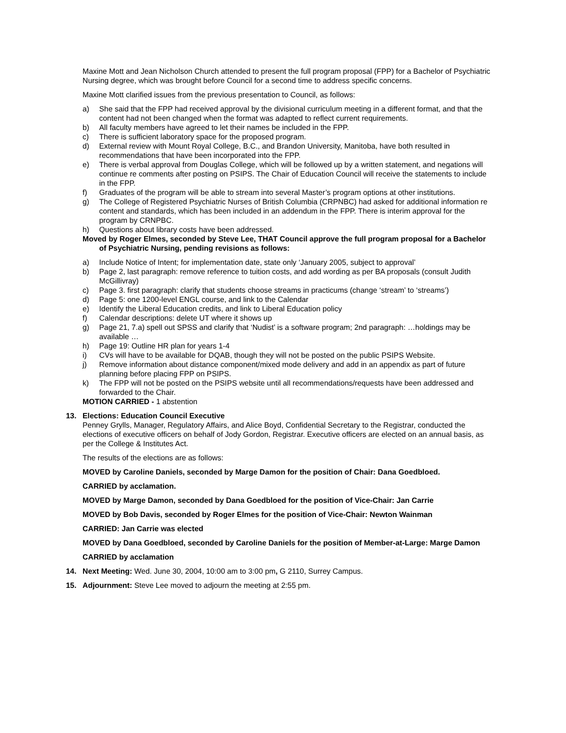Maxine Mott and Jean Nicholson Church attended to present the full program proposal (FPP) for a Bachelor of Psychiatric Nursing degree, which was brought before Council for a second time to address specific concerns.
Maxine Mott clarified issues from the previous presentation to Council, as follows:
a) She said that the FPP had received approval by the divisional curriculum meeting in a different format, and that the content had not been changed when the format was adapted to reflect current requirements.
b) All faculty members have agreed to let their names be included in the FPP.
c) There is sufficient laboratory space for the proposed program.
d) External review with Mount Royal College, B.C., and Brandon University, Manitoba, have both resulted in recommendations that have been incorporated into the FPP.
e) There is verbal approval from Douglas College, which will be followed up by a written statement, and negations will continue re comments after posting on PSIPS. The Chair of Education Council will receive the statements to include in the FPP.
f) Graduates of the program will be able to stream into several Master’s program options at other institutions.
g) The College of Registered Psychiatric Nurses of British Columbia (CRPNBC) had asked for additional information re content and standards, which has been included in an addendum in the FPP. There is interim approval for the program by CRNPBC.
h) Questions about library costs have been addressed.
Moved by Roger Elmes, seconded by Steve Lee, THAT Council approve the full program proposal for a Bachelor of Psychiatric Nursing, pending revisions as follows:
a) Include Notice of Intent; for implementation date, state only ‘January 2005, subject to approval’
b) Page 2, last paragraph: remove reference to tuition costs, and add wording as per BA proposals (consult Judith McGillivray)
c) Page 3. first paragraph: clarify that students choose streams in practicums (change ‘stream’ to ‘streams’)
d) Page 5: one 1200-level ENGL course, and link to the Calendar
e) Identify the Liberal Education credits, and link to Liberal Education policy
f) Calendar descriptions: delete UT where it shows up
g) Page 21, 7.a) spell out SPSS and clarify that ‘Nudist’ is a software program; 2nd paragraph: …holdings may be available …
h) Page 19: Outline HR plan for years 1-4
i) CVs will have to be available for DQAB, though they will not be posted on the public PSIPS Website.
j) Remove information about distance component/mixed mode delivery and add in an appendix as part of future planning before placing FPP on PSIPS.
k) The FPP will not be posted on the PSIPS website until all recommendations/requests have been addressed and forwarded to the Chair.
MOTION CARRIED - 1 abstention
13. Elections: Education Council Executive
Penney Grylls, Manager, Regulatory Affairs, and Alice Boyd, Confidential Secretary to the Registrar, conducted the elections of executive officers on behalf of Jody Gordon, Registrar. Executive officers are elected on an annual basis, as per the College & Institutes Act.
The results of the elections are as follows:
MOVED by Caroline Daniels, seconded by Marge Damon for the position of Chair: Dana Goedbloed.
CARRIED by acclamation.
MOVED by Marge Damon, seconded by Dana Goedbloed for the position of Vice-Chair: Jan Carrie
MOVED by Bob Davis, seconded by Roger Elmes for the position of Vice-Chair: Newton Wainman
CARRIED: Jan Carrie was elected
MOVED by Dana Goedbloed, seconded by Caroline Daniels for the position of Member-at-Large: Marge Damon
CARRIED by acclamation
14. Next Meeting: Wed. June 30, 2004, 10:00 am to 3:00 pm, G 2110, Surrey Campus.
15. Adjournment: Steve Lee moved to adjourn the meeting at 2:55 pm.